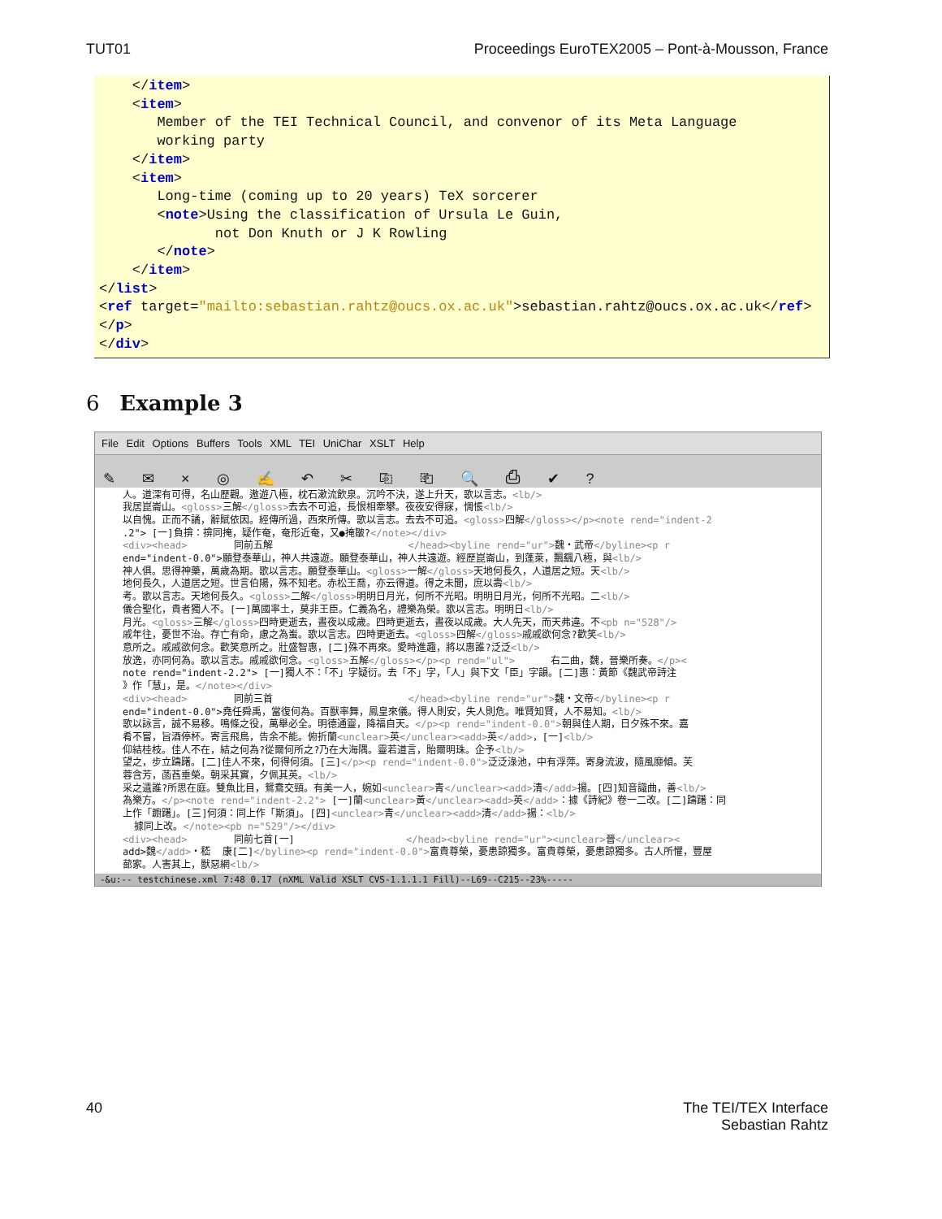TUT01 Proceedings EuroTEX2005 – Pont-à-Mousson, France
</item> <item> Member of the TEI Technical Council, and convenor of its Meta Language working party </item> <item> Long-time (coming up to 20 years) TeX sorcerer <note>Using the classification of Ursula Le Guin, not Don Knuth or J K Rowling </note> </item> </list> <ref target="mailto:sebastian.rahtz@oucs.ox.ac.uk">sebastian.rahtz@oucs.ox.ac.uk</ref> </p> </div>
6 Example 3
File Edit Options Buffers Tools XML TEI UniChar XSLT Help
✎ ✉ × ◎ ✍ ↶ ✂ ⎘ ⎗ 🔍 ⎙ ✔ ?
人。道深有可得，名山歷觀。遨遊八極，枕石漱流飲泉。沉吟不決，遂上升天，歌以言志。<lb/> 我居崑崙山。<gloss>三解</gloss>去去不可追，長恨相牽攀。夜夜安得寐，惆悵<lb/> 以自愧。正而不譎，辭賦依因。經傳所過，西來所傳。歌以言志。去去不可追。<gloss>四解</gloss></p><note rend="indent-2 .2"> [一]負揜：揜同掩，疑作奄，奄形近奄，又●掩皺?</note></div> <div><head> 同前五解 </head><byline rend="ur">魏・武帝</byline><p r end="indent-0.0">願登泰華山，神人共遠遊。願登泰華山，神人共遠遊。經歷崑崙山，到蓬萊，飄颻八極，與<lb/> 神人俱。思得神藥，萬歲為期。歌以言志。願登泰華山。<gloss>一解</gloss>天地何長久，人道居之短。天<lb/> 地何長久，人道居之短。世言伯陽，殊不知老。赤松王喬，亦云得道。得之未聞，庶以壽<lb/> 考。歌以言志。天地何長久。<gloss>二解</gloss>明明日月光，何所不光昭。明明日月光，何所不光昭。二<lb/> 儀合聖化，貴者獨人不。[一]萬國率土，莫非王臣。仁義為名，禮樂為榮。歌以言志。明明日<lb/> 月光。<gloss>三解</gloss>四時更逝去，晝夜以成歲。四時更逝去，晝夜以成歲。大人先天，而天弗違。不<pb n="528"/> 戚年往，憂世不治。存亡有命，慮之為蚩。歌以言志。四時更逝去。<gloss>四解</gloss>戚戚欲何念?歡笑<lb/> 意所之。戚戚欲何念。歡笑意所之。壯盛智惠，[二]殊不再來。愛時進趣，將以惠誰?泛泛<lb/> 放逸，亦同何為。歌以言志。戚戚欲何念。<gloss>五解</gloss></p><p rend="ul"> 右二曲，魏，晉樂所奏。</p>< note rend="indent-2.2"> [一]獨人不：「不」字疑衍。去「不」字，「人」與下文「臣」字韻。[二]惠：黃節《魏武帝詩注 》作「慧」，是。</note></div> <div><head> 同前三首 </head><byline rend="ur">魏・文帝</byline><p r end="indent-0.0">堯任舜禹，當復何為。百獸率舞，鳳皇來儀。得人則安，失人則危。唯賢知賢，人不易知。<lb/> 歌以詠言，誠不易移。鳴條之役，萬舉必全。明德通靈，降福自天。</p><p rend="indent-0.0">朝與佳人期，日夕殊不來。嘉 肴不嘗，旨酒停杯。寄言飛鳥，告余不能。俯折蘭<unclear>英</unclear><add>英</add>，[一]<lb/> 仰結桂枝。佳人不在，結之何為?從爾何所之?乃在大海隅。靈若道言，貽爾明珠。企予<lb/> 望之，步立躊躇。[二]佳人不來，何得何須。[三]</p><p rend="indent-0.0">泛泛淥池，中有浮萍。寄身流波，隨風靡傾。芙 蓉含芳，菡萏垂榮。朝采其實，夕佩其英。<lb/> 采之遺誰?所思在庭。雙魚比目，鴛鴦交頸。有美一人，婉如<unclear>青</unclear><add>清</add>揚。[四]知音識曲，善<lb/> 為樂方。</p><note rend="indent-2.2"> [一]蘭<unclear>黃</unclear><add>英</add>：據《詩紀》卷一二改。[二]躊躇：同 上作「躕躇」。[三]何須：同上作「斯須」。[四]<unclear>青</unclear><add>清</add>揚：<lb/> 據同上改。</note><pb n="529"/></div> <div><head> 同前七首[一] </head><byline rend="ur"><unclear>晉</unclear>< add>魏</add>・嵇 康[二]</byline><p rend="indent-0.0">富貴尊榮，憂患諒獨多。富貴尊榮，憂患諒獨多。古人所懼，豐屋 蔀家。人害其上，獸惡網<lb/>
-&u:-- testchinese.xml 7:48 0.17 (nXML Valid XSLT CVS-1.1.1.1 Fill)--L69--C215--23%-----
40 The TEI/TEX Interface
Sebastian Rahtz